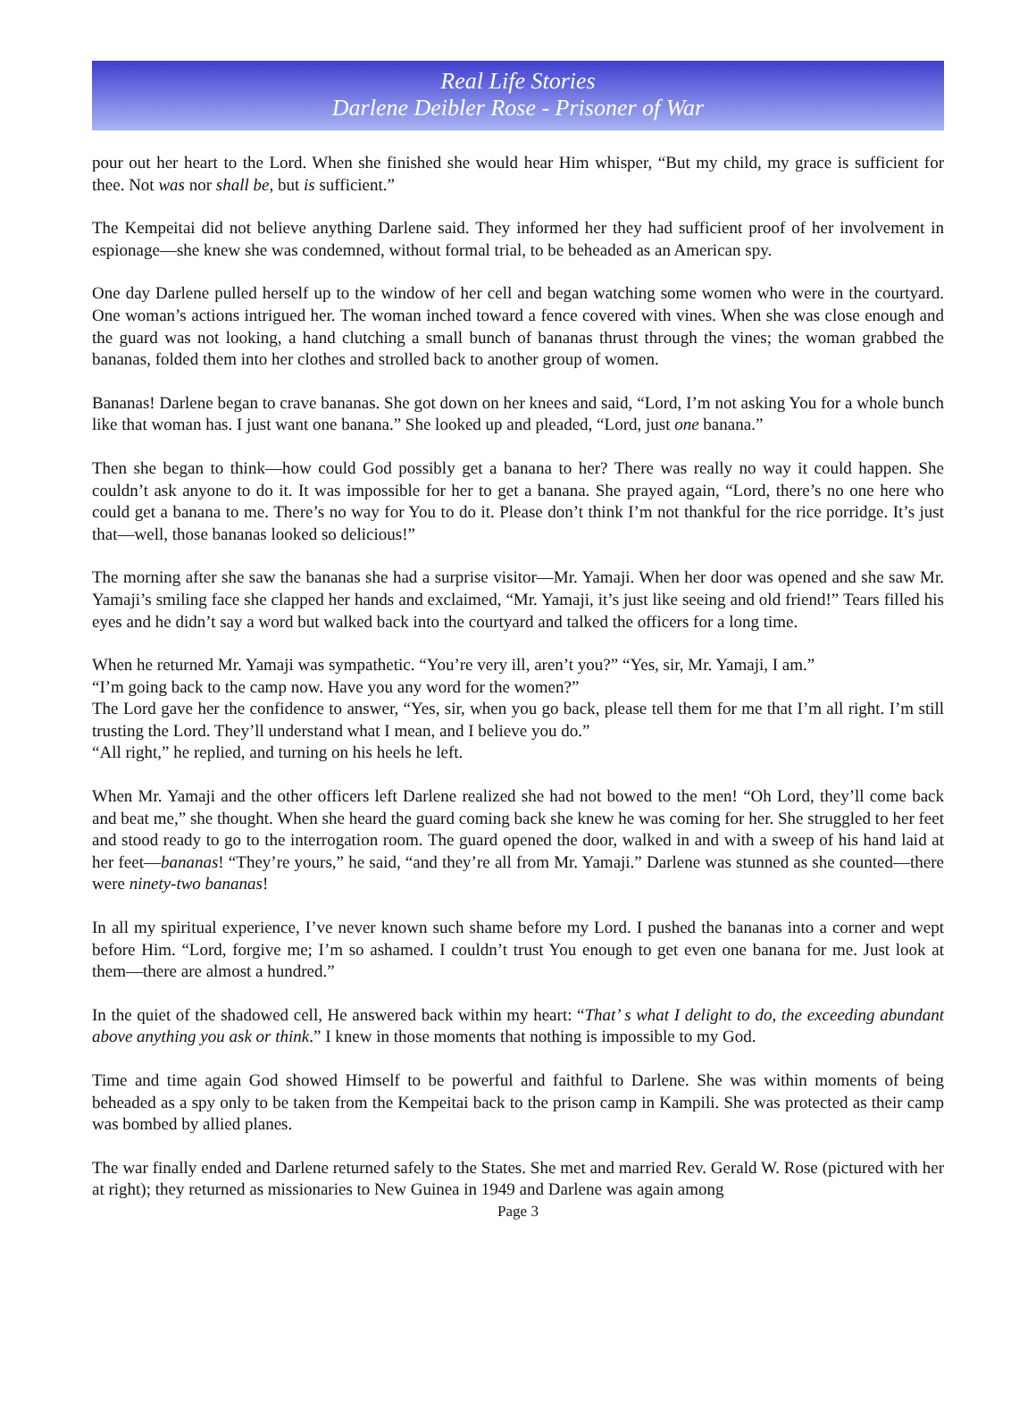Real Life Stories
Darlene Deibler Rose - Prisoner of War
pour out her heart to the Lord. When she finished she would hear Him whisper, “But my child, my grace is sufficient for thee. Not was nor shall be, but is sufficient.”
The Kempeitai did not believe anything Darlene said. They informed her they had sufficient proof of her involvement in espionage—she knew she was condemned, without formal trial, to be beheaded as an American spy.
One day Darlene pulled herself up to the window of her cell and began watching some women who were in the courtyard. One woman’s actions intrigued her. The woman inched toward a fence covered with vines. When she was close enough and the guard was not looking, a hand clutching a small bunch of bananas thrust through the vines; the woman grabbed the bananas, folded them into her clothes and strolled back to another group of women.
Bananas! Darlene began to crave bananas. She got down on her knees and said, “Lord, I’m not asking You for a whole bunch like that woman has. I just want one banana.” She looked up and pleaded, “Lord, just one banana.”
Then she began to think—how could God possibly get a banana to her? There was really no way it could happen. She couldn’t ask anyone to do it. It was impossible for her to get a banana. She prayed again, “Lord, there’s no one here who could get a banana to me. There’s no way for You to do it. Please don’t think I’m not thankful for the rice porridge. It’s just that—well, those bananas looked so delicious!”
The morning after she saw the bananas she had a surprise visitor—Mr. Yamaji. When her door was opened and she saw Mr. Yamaji’s smiling face she clapped her hands and exclaimed, “Mr. Yamaji, it’s just like seeing and old friend!” Tears filled his eyes and he didn’t say a word but walked back into the courtyard and talked the officers for a long time.
When he returned Mr. Yamaji was sympathetic. “You’re very ill, aren’t you?” “Yes, sir, Mr. Yamaji, I am.”
“I’m going back to the camp now. Have you any word for the women?”
The Lord gave her the confidence to answer, “Yes, sir, when you go back, please tell them for me that I’m all right. I’m still trusting the Lord. They’ll understand what I mean, and I believe you do.”
“All right,” he replied, and turning on his heels he left.
When Mr. Yamaji and the other officers left Darlene realized she had not bowed to the men! “Oh Lord, they’ll come back and beat me,” she thought. When she heard the guard coming back she knew he was coming for her. She struggled to her feet and stood ready to go to the interrogation room. The guard opened the door, walked in and with a sweep of his hand laid at her feet—bananas! “They’re yours,” he said, “and they’re all from Mr. Yamaji.” Darlene was stunned as she counted—there were ninety-two bananas!
In all my spiritual experience, I’ve never known such shame before my Lord. I pushed the bananas into a corner and wept before Him. “Lord, forgive me; I’m so ashamed. I couldn’t trust You enough to get even one banana for me. Just look at them—there are almost a hundred.”
In the quiet of the shadowed cell, He answered back within my heart: “That’ s what I delight to do, the exceeding abundant above anything you ask or think.” I knew in those moments that nothing is impossible to my God.
Time and time again God showed Himself to be powerful and faithful to Darlene. She was within moments of being beheaded as a spy only to be taken from the Kempeitai back to the prison camp in Kampili. She was protected as their camp was bombed by allied planes.
The war finally ended and Darlene returned safely to the States. She met and married Rev. Gerald W. Rose (pictured with her at right); they returned as missionaries to New Guinea in 1949 and Darlene was again among
Page 3